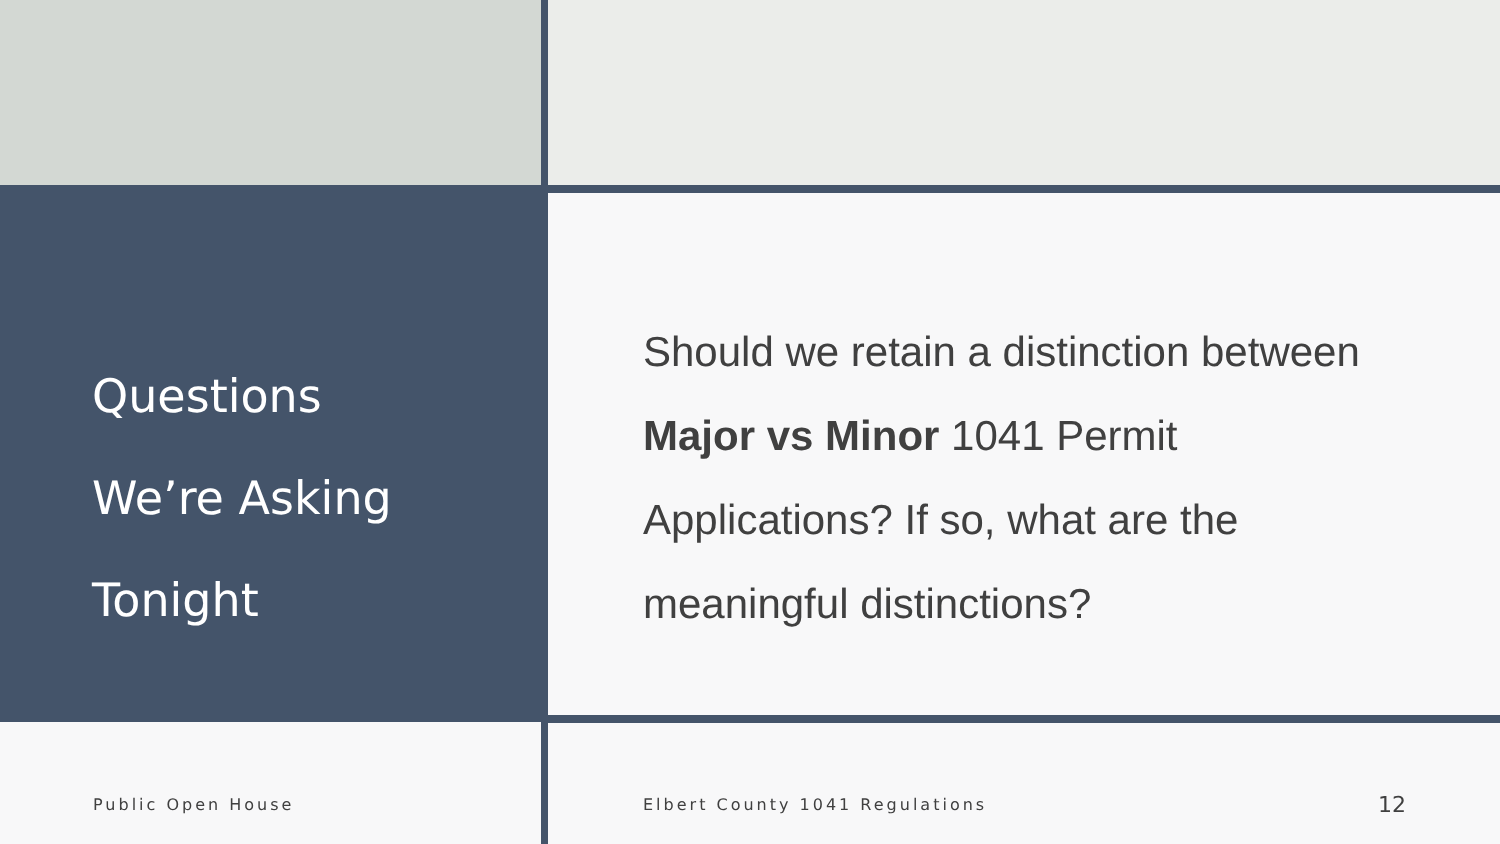Questions
We’re Asking
Tonight
Should we retain a distinction between Major vs Minor 1041 Permit Applications? If so, what are the meaningful distinctions?
Public Open House Elbert County 1041 Regulations 12